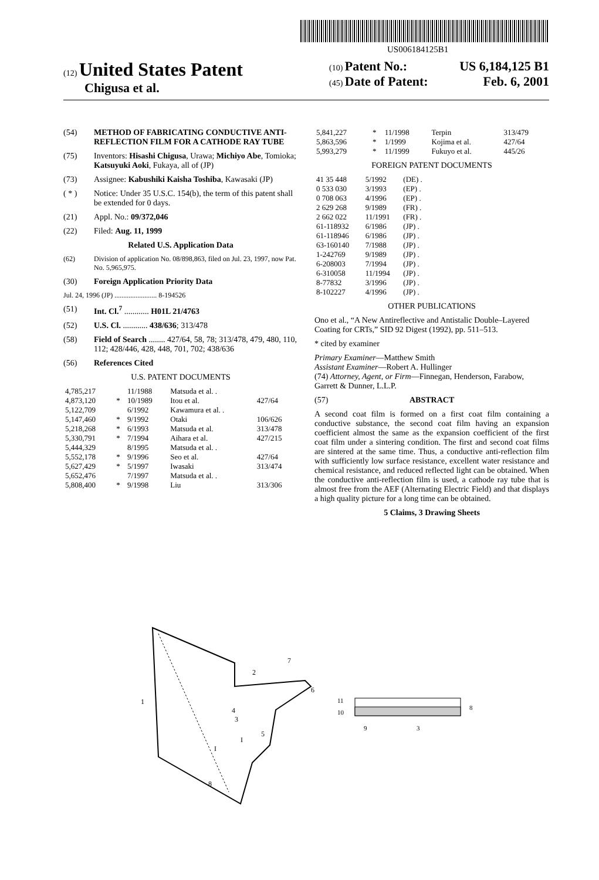US006184125B1
(12) United States Patent
Chigusa et al.
(10) Patent No.: US 6,184,125 B1
(45) Date of Patent: Feb. 6, 2001
(54) METHOD OF FABRICATING CONDUCTIVE ANTI-REFLECTION FILM FOR A CATHODE RAY TUBE
(75) Inventors: Hisashi Chigusa, Urawa; Michiyo Abe, Tomioka; Katsuyuki Aoki, Fukaya, all of (JP)
(73) Assignee: Kabushiki Kaisha Toshiba, Kawasaki (JP)
( * ) Notice: Under 35 U.S.C. 154(b), the term of this patent shall be extended for 0 days.
(21) Appl. No.: 09/372,046
(22) Filed: Aug. 11, 1999
Related U.S. Application Data
(62) Division of application No. 08/898,863, filed on Jul. 23, 1997, now Pat. No. 5,965,975.
(30) Foreign Application Priority Data
Jul. 24, 1996 (JP) ........................ 8-194526
(51) Int. Cl.<sup>7</sup> ............ H01L 21/4763
(52) U.S. Cl. ............ 438/636; 313/478
(58) Field of Search ........ 427/64, 58, 78; 313/478, 479, 480, 110, 112; 428/446, 428, 448, 701, 702; 438/636
(56) References Cited
U.S. PATENT DOCUMENTS
| 4,785,217 | | 11/1988 | Matsuda et al. . | |
| 4,873,120 | * | 10/1989 | Itou et al. | 427/64 |
| 5,122,709 | | 6/1992 | Kawamura et al. . | |
| 5,147,460 | * | 9/1992 | Otaki | 106/626 |
| 5,218,268 | * | 6/1993 | Matsuda et al. | 313/478 |
| 5,330,791 | * | 7/1994 | Aihara et al. | 427/215 |
| 5,444,329 | | 8/1995 | Matsuda et al. . | |
| 5,552,178 | * | 9/1996 | Seo et al. | 427/64 |
| 5,627,429 | * | 5/1997 | Iwasaki | 313/474 |
| 5,652,476 | | 7/1997 | Matsuda et al. . | |
| 5,808,400 | * | 9/1998 | Liu | 313/306 |
| 5,841,227 | * | 11/1998 | Terpin | 313/479 |
| 5,863,596 | * | 1/1999 | Kojima et al. | 427/64 |
| 5,993,279 | * | 11/1999 | Fukuyo et al. | 445/26 |
FOREIGN PATENT DOCUMENTS
| 41 35 448 | 5/1992 | (DE) . |
| 0 533 030 | 3/1993 | (EP) . |
| 0 708 063 | 4/1996 | (EP) . |
| 2 629 268 | 9/1989 | (FR) . |
| 2 662 022 | 11/1991 | (FR) . |
| 61-118932 | 6/1986 | (JP) . |
| 61-118946 | 6/1986 | (JP) . |
| 63-160140 | 7/1988 | (JP) . |
| 1-242769 | 9/1989 | (JP) . |
| 6-208003 | 7/1994 | (JP) . |
| 6-310058 | 11/1994 | (JP) . |
| 8-77832 | 3/1996 | (JP) . |
| 8-102227 | 4/1996 | (JP) . |
OTHER PUBLICATIONS
Ono et al., “A New Antireflective and Antistalic Double–Layered Coating for CRTs,” SID 92 Digest (1992), pp. 511–513.
* cited by examiner
Primary Examiner—Matthew Smith
Assistant Examiner—Robert A. Hullinger
(74) Attorney, Agent, or Firm—Finnegan, Henderson, Farabow, Garrett & Dunner, L.L.P.
(57) ABSTRACT
A second coat film is formed on a first coat film containing a conductive substance, the second coat film having an expansion coefficient almost the same as the expansion coefficient of the first coat film under a sintering condition. The first and second coat films are sintered at the same time. Thus, a conductive anti-reflection film with sufficiently low surface resistance, excellent water resistance and chemical resistance, and reduced reflected light can be obtained. When the conductive anti-reflection film is used, a cathode ray tube that is almost free from the AEF (Alternating Electric Field) and that displays a high quality picture for a long time can be obtained.
5 Claims, 3 Drawing Sheets
1
2
3
4
5
6
7
8
I
I
11
10
8
9
3